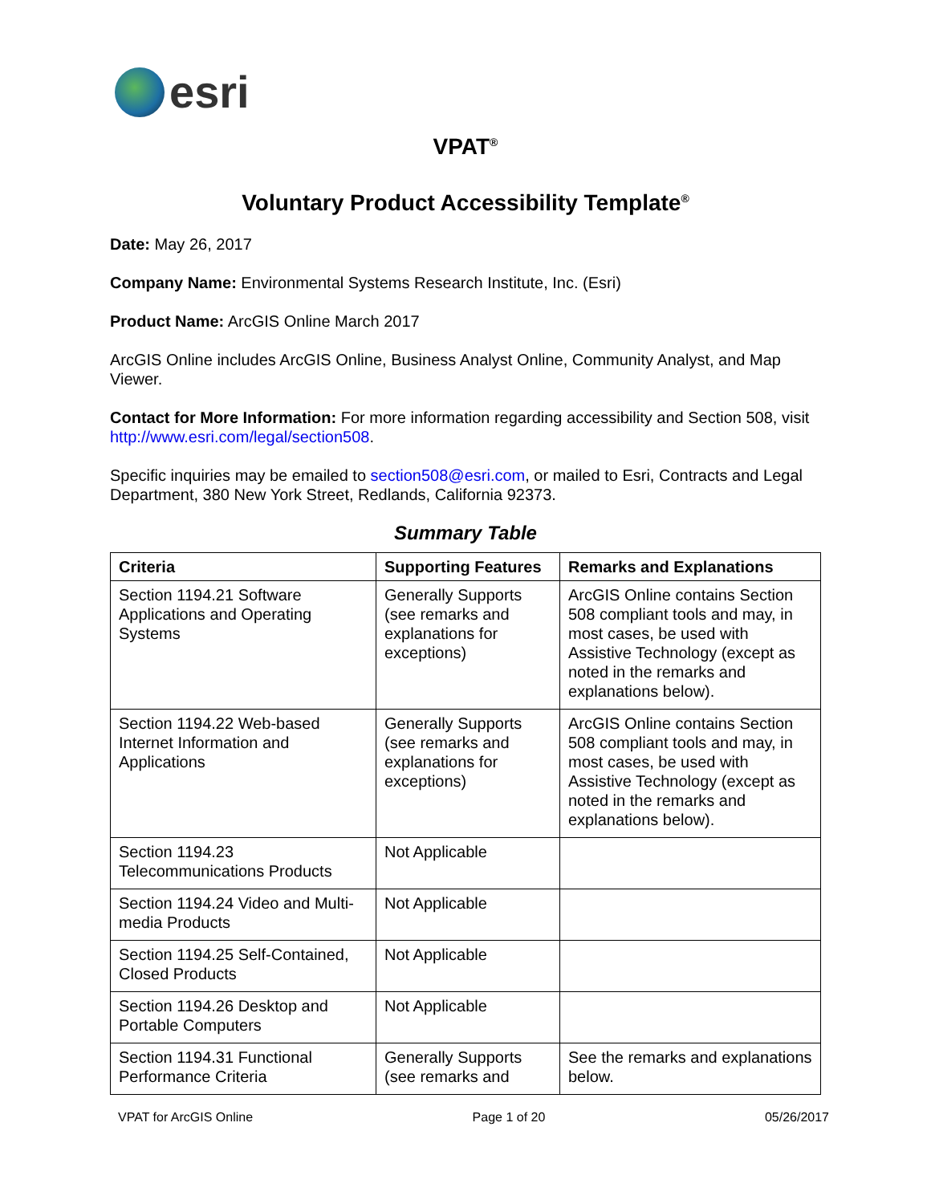esri
VPAT<sup>®</sup>
Voluntary Product Accessibility Template<sup>®</sup>
Date: May 26, 2017
Company Name: Environmental Systems Research Institute, Inc. (Esri)
Product Name: ArcGIS Online March 2017
ArcGIS Online includes ArcGIS Online, Business Analyst Online, Community Analyst, and Map Viewer.
Contact for More Information: For more information regarding accessibility and Section 508, visit http://www.esri.com/legal/section508.
Specific inquiries may be emailed to section508@esri.com, or mailed to Esri, Contracts and Legal Department, 380 New York Street, Redlands, California 92373.
Summary Table
| Criteria | Supporting Features | Remarks and Explanations |
| --- | --- | --- |
| Section 1194.21 Software Applications and Operating Systems | Generally Supports (see remarks and explanations for exceptions) | ArcGIS Online contains Section 508 compliant tools and may, in most cases, be used with Assistive Technology (except as noted in the remarks and explanations below). |
| Section 1194.22 Web-based Internet Information and Applications | Generally Supports (see remarks and explanations for exceptions) | ArcGIS Online contains Section 508 compliant tools and may, in most cases, be used with Assistive Technology (except as noted in the remarks and explanations below). |
| Section 1194.23 Telecommunications Products | Not Applicable | |
| Section 1194.24 Video and Multi-media Products | Not Applicable | |
| Section 1194.25 Self-Contained, Closed Products | Not Applicable | |
| Section 1194.26 Desktop and Portable Computers | Not Applicable | |
| Section 1194.31 Functional Performance Criteria | Generally Supports (see remarks and | See the remarks and explanations below. |
VPAT for ArcGIS Online Page 1 of 20 05/26/2017